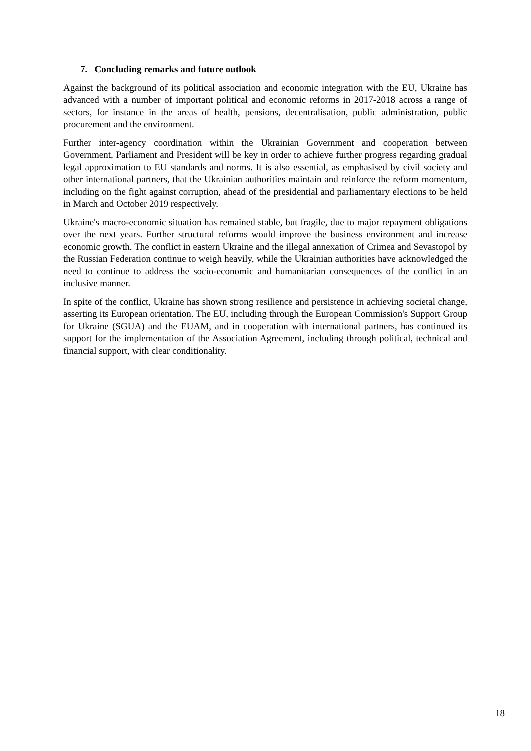7. Concluding remarks and future outlook
Against the background of its political association and economic integration with the EU, Ukraine has advanced with a number of important political and economic reforms in 2017-2018 across a range of sectors, for instance in the areas of health, pensions, decentralisation, public administration, public procurement and the environment.
Further inter-agency coordination within the Ukrainian Government and cooperation between Government, Parliament and President will be key in order to achieve further progress regarding gradual legal approximation to EU standards and norms. It is also essential, as emphasised by civil society and other international partners, that the Ukrainian authorities maintain and reinforce the reform momentum, including on the fight against corruption, ahead of the presidential and parliamentary elections to be held in March and October 2019 respectively.
Ukraine's macro-economic situation has remained stable, but fragile, due to major repayment obligations over the next years. Further structural reforms would improve the business environment and increase economic growth. The conflict in eastern Ukraine and the illegal annexation of Crimea and Sevastopol by the Russian Federation continue to weigh heavily, while the Ukrainian authorities have acknowledged the need to continue to address the socio-economic and humanitarian consequences of the conflict in an inclusive manner.
In spite of the conflict, Ukraine has shown strong resilience and persistence in achieving societal change, asserting its European orientation. The EU, including through the European Commission's Support Group for Ukraine (SGUA) and the EUAM, and in cooperation with international partners, has continued its support for the implementation of the Association Agreement, including through political, technical and financial support, with clear conditionality.
18